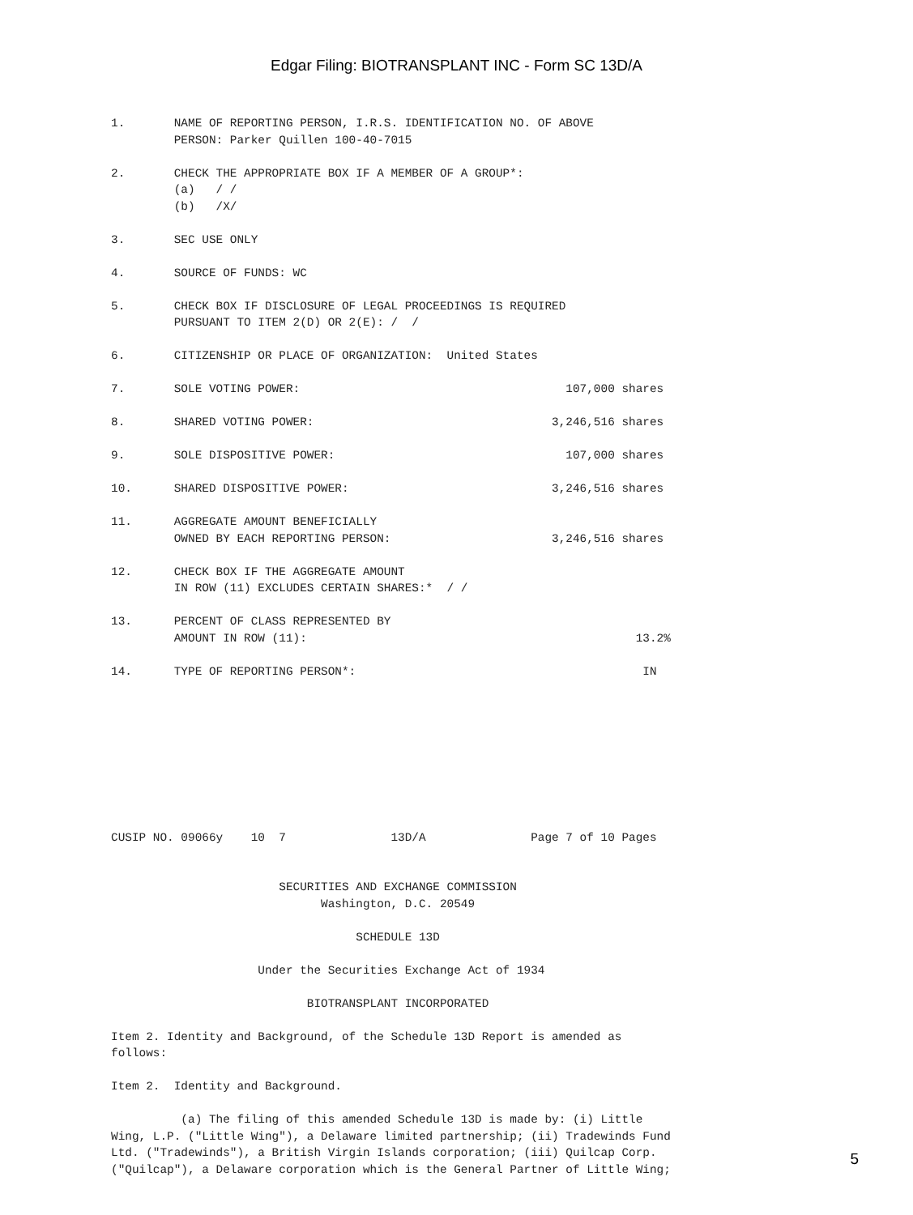Edgar Filing: BIOTRANSPLANT INC - Form SC 13D/A
1.       NAME OF REPORTING PERSON, I.R.S. IDENTIFICATION NO. OF ABOVE
         PERSON: Parker Quillen 100-40-7015

2.       CHECK THE APPROPRIATE BOX IF A MEMBER OF A GROUP*:
         (a)   / /
         (b)   /X/

3.       SEC USE ONLY

4.       SOURCE OF FUNDS: WC

5.       CHECK BOX IF DISCLOSURE OF LEGAL PROCEEDINGS IS REQUIRED
         PURSUANT TO ITEM 2(D) OR 2(E): /  /

6.       CITIZENSHIP OR PLACE OF ORGANIZATION:  United States

7.       SOLE VOTING POWER:                                      107,000 shares

8.       SHARED VOTING POWER:                                  3,246,516 shares

9.       SOLE DISPOSITIVE POWER:                                 107,000 shares

10.      SHARED DISPOSITIVE POWER:                             3,246,516 shares

11.      AGGREGATE AMOUNT BENEFICIALLY
         OWNED BY EACH REPORTING PERSON:                       3,246,516 shares

12.      CHECK BOX IF THE AGGREGATE AMOUNT
         IN ROW (11) EXCLUDES CERTAIN SHARES:*  / /

13.      PERCENT OF CLASS REPRESENTED BY
         AMOUNT IN ROW (11):                                               13.2%

14.      TYPE OF REPORTING PERSON*:                                         IN









CUSIP NO. 09066y    10  7               13D/A               Page 7 of 10 Pages


                        SECURITIES AND EXCHANGE COMMISSION
                              Washington, D.C. 20549

                                   SCHEDULE 13D

                     Under the Securities Exchange Act of 1934

                            BIOTRANSPLANT INCORPORATED

Item 2. Identity and Background, of the Schedule 13D Report is amended as
follows:

Item 2.  Identity and Background.

          (a) The filing of this amended Schedule 13D is made by: (i) Little
Wing, L.P. ("Little Wing"), a Delaware limited partnership; (ii) Tradewinds Fund
Ltd. ("Tradewinds"), a British Virgin Islands corporation; (iii) Quilcap Corp.
("Quilcap"), a Delaware corporation which is the General Partner of Little Wing;
5